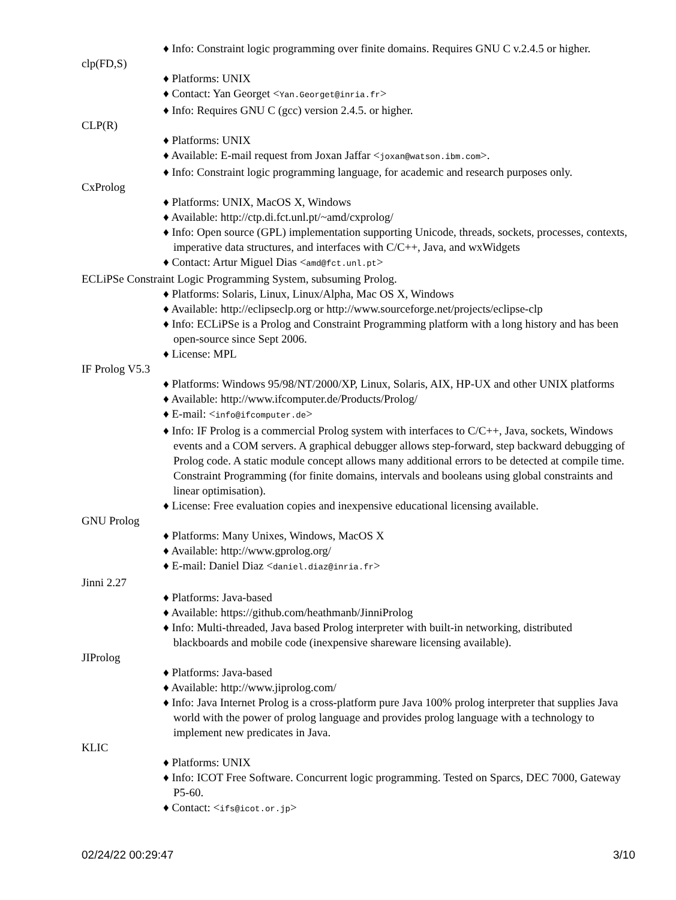♦ Info: Constraint logic programming over finite domains. Requires GNU C v.2.4.5 or higher.
clp(FD,S)
♦ Platforms: UNIX
♦ Contact: Yan Georget <Yan.Georget@inria.fr>
♦ Info: Requires GNU C (gcc) version 2.4.5. or higher.
CLP(R)
♦ Platforms: UNIX
♦ Available: E-mail request from Joxan Jaffar <joxan@watson.ibm.com>.
♦ Info: Constraint logic programming language, for academic and research purposes only.
CxProlog
♦ Platforms: UNIX, MacOS X, Windows
♦ Available: http://ctp.di.fct.unl.pt/~amd/cxprolog/
♦ Info: Open source (GPL) implementation supporting Unicode, threads, sockets, processes, contexts, imperative data structures, and interfaces with C/C++, Java, and wxWidgets
♦ Contact: Artur Miguel Dias <amd@fct.unl.pt>
ECLiPSe Constraint Logic Programming System, subsuming Prolog.
♦ Platforms: Solaris, Linux, Linux/Alpha, Mac OS X, Windows
♦ Available: http://eclipseclp.org or http://www.sourceforge.net/projects/eclipse-clp
♦ Info: ECLiPSe is a Prolog and Constraint Programming platform with a long history and has been open-source since Sept 2006.
♦ License: MPL
IF Prolog V5.3
♦ Platforms: Windows 95/98/NT/2000/XP, Linux, Solaris, AIX, HP-UX and other UNIX platforms
♦ Available: http://www.ifcomputer.de/Products/Prolog/
♦ E-mail: <info@ifcomputer.de>
♦ Info: IF Prolog is a commercial Prolog system with interfaces to C/C++, Java, sockets, Windows events and a COM servers. A graphical debugger allows step-forward, step backward debugging of Prolog code. A static module concept allows many additional errors to be detected at compile time. Constraint Programming (for finite domains, intervals and booleans using global constraints and linear optimisation).
♦ License: Free evaluation copies and inexpensive educational licensing available.
GNU Prolog
♦ Platforms: Many Unixes, Windows, MacOS X
♦ Available: http://www.gprolog.org/
♦ E-mail: Daniel Diaz <daniel.diaz@inria.fr>
Jinni 2.27
♦ Platforms: Java-based
♦ Available: https://github.com/heathmanb/JinniProlog
♦ Info: Multi-threaded, Java based Prolog interpreter with built-in networking, distributed blackboards and mobile code (inexpensive shareware licensing available).
JIProlog
♦ Platforms: Java-based
♦ Available: http://www.jiprolog.com/
♦ Info: Java Internet Prolog is a cross-platform pure Java 100% prolog interpreter that supplies Java world with the power of prolog language and provides prolog language with a technology to implement new predicates in Java.
KLIC
♦ Platforms: UNIX
♦ Info: ICOT Free Software. Concurrent logic programming. Tested on Sparcs, DEC 7000, Gateway P5-60.
♦ Contact: <ifs@icot.or.jp>
02/24/22 00:29:47 3/10